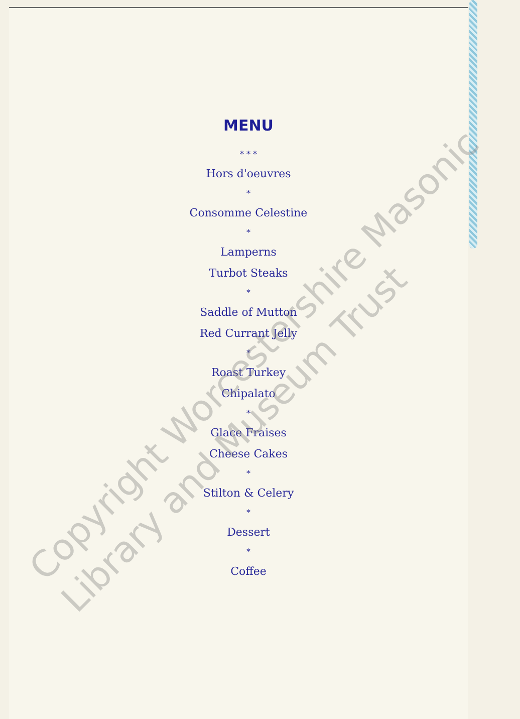MENU
* * *
Hors d'oeuvres
*
Consomme Celestine
*
Lamperns
Turbot Steaks
*
Saddle of Mutton
Red Currant Jelly
*
Roast Turkey
Chipalato
*
Glace Fraises
Cheese Cakes
*
Stilton & Celery
*
Dessert
*
Coffee
Copyright Worcestershire Masonic
Library and Museum Trust